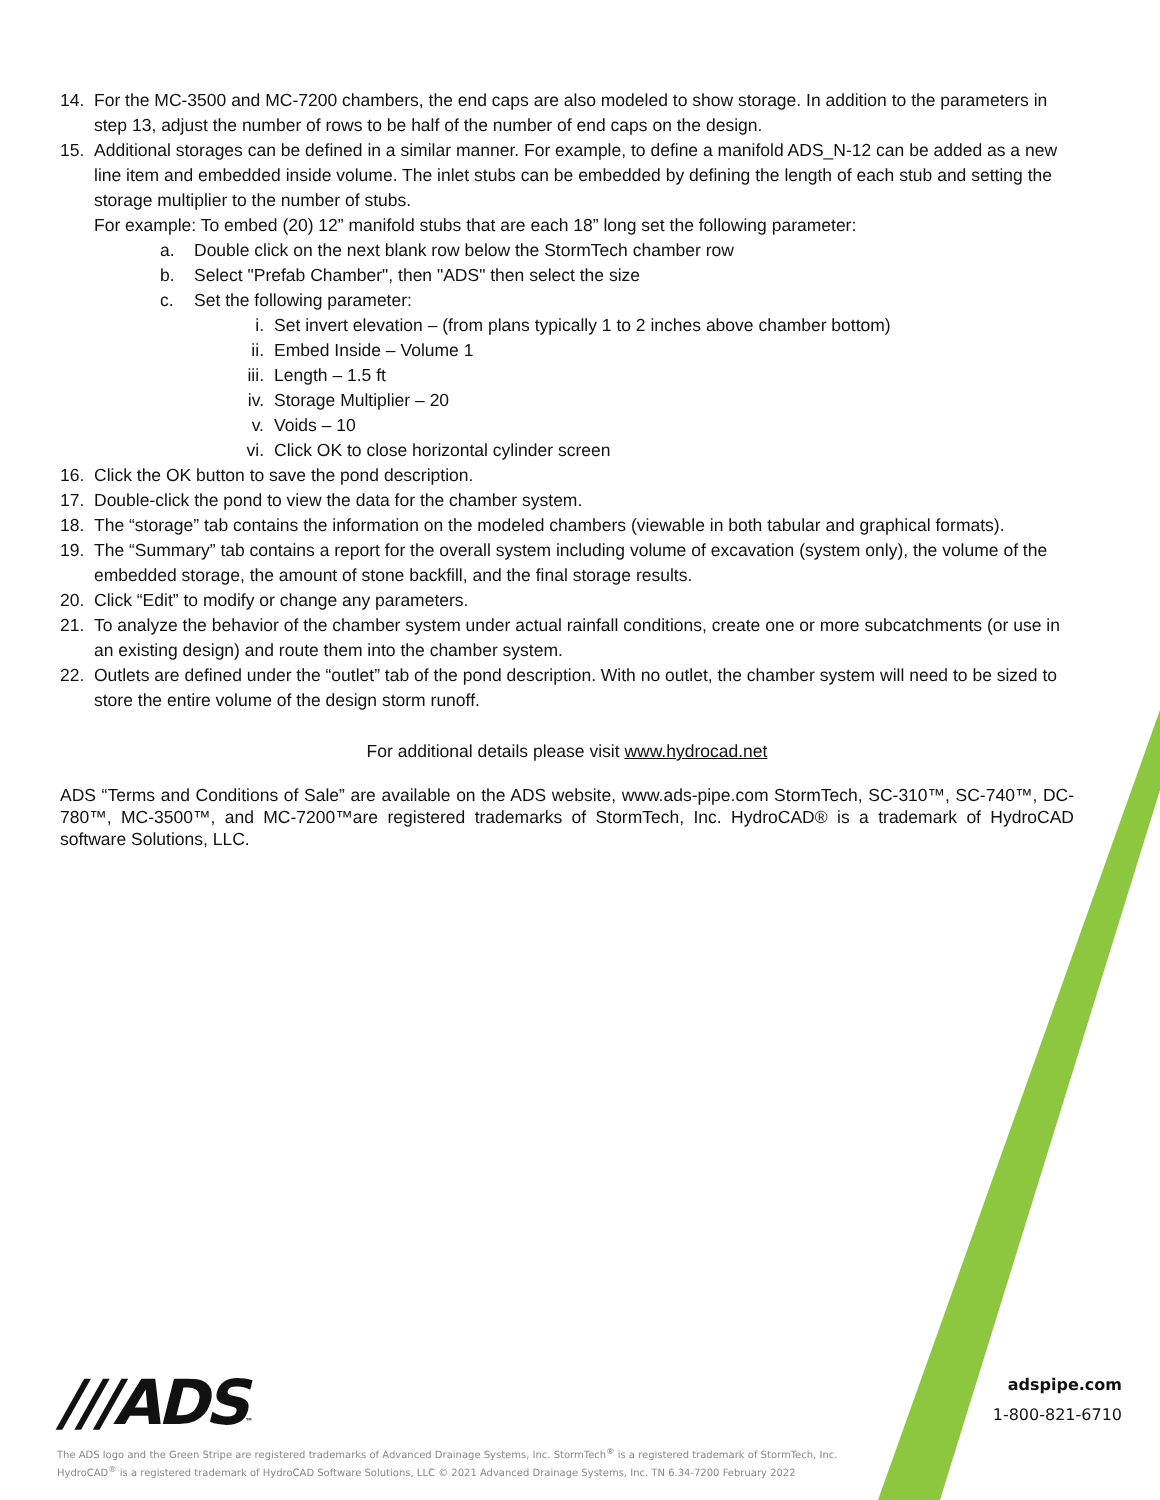14. For the MC-3500 and MC-7200 chambers, the end caps are also modeled to show storage. In addition to the parameters in step 13, adjust the number of rows to be half of the number of end caps on the design.
15. Additional storages can be defined in a similar manner. For example, to define a manifold ADS_N-12 can be added as a new line item and embedded inside volume. The inlet stubs can be embedded by defining the length of each stub and setting the storage multiplier to the number of stubs.
For example: To embed (20) 12” manifold stubs that are each 18” long set the following parameter:
a. Double click on the next blank row below the StormTech chamber row
b. Select "Prefab Chamber", then "ADS" then select the size
c. Set the following parameter:
i. Set invert elevation – (from plans typically 1 to 2 inches above chamber bottom)
ii. Embed Inside – Volume 1
iii. Length – 1.5 ft
iv. Storage Multiplier – 20
v. Voids – 10
vi. Click OK to close horizontal cylinder screen
16. Click the OK button to save the pond description.
17. Double-click the pond to view the data for the chamber system.
18. The “storage” tab contains the information on the modeled chambers (viewable in both tabular and graphical formats).
19. The “Summary” tab contains a report for the overall system including volume of excavation (system only), the volume of the embedded storage, the amount of stone backfill, and the final storage results.
20. Click “Edit” to modify or change any parameters.
21. To analyze the behavior of the chamber system under actual rainfall conditions, create one or more subcatchments (or use in an existing design) and route them into the chamber system.
22. Outlets are defined under the “outlet” tab of the pond description. With no outlet, the chamber system will need to be sized to store the entire volume of the design storm runoff.
For additional details please visit www.hydrocad.net
ADS “Terms and Conditions of Sale” are available on the ADS website, www.ads-pipe.com StormTech, SC-310™, SC-740™, DC-780™, MC-3500™, and MC-7200™are registered trademarks of StormTech, Inc. HydroCAD® is a trademark of HydroCAD software Solutions, LLC.
///ADS™
The ADS logo and the Green Stripe are registered trademarks of Advanced Drainage Systems, Inc. StormTech<sup>®</sup> is a registered trademark of StormTech, Inc.
HydroCAD<sup>®</sup> is a registered trademark of HydroCAD Software Solutions, LLC © 2021 Advanced Drainage Systems, Inc. TN 6.34-7200 February 2022
adspipe.com
1-800-821-6710